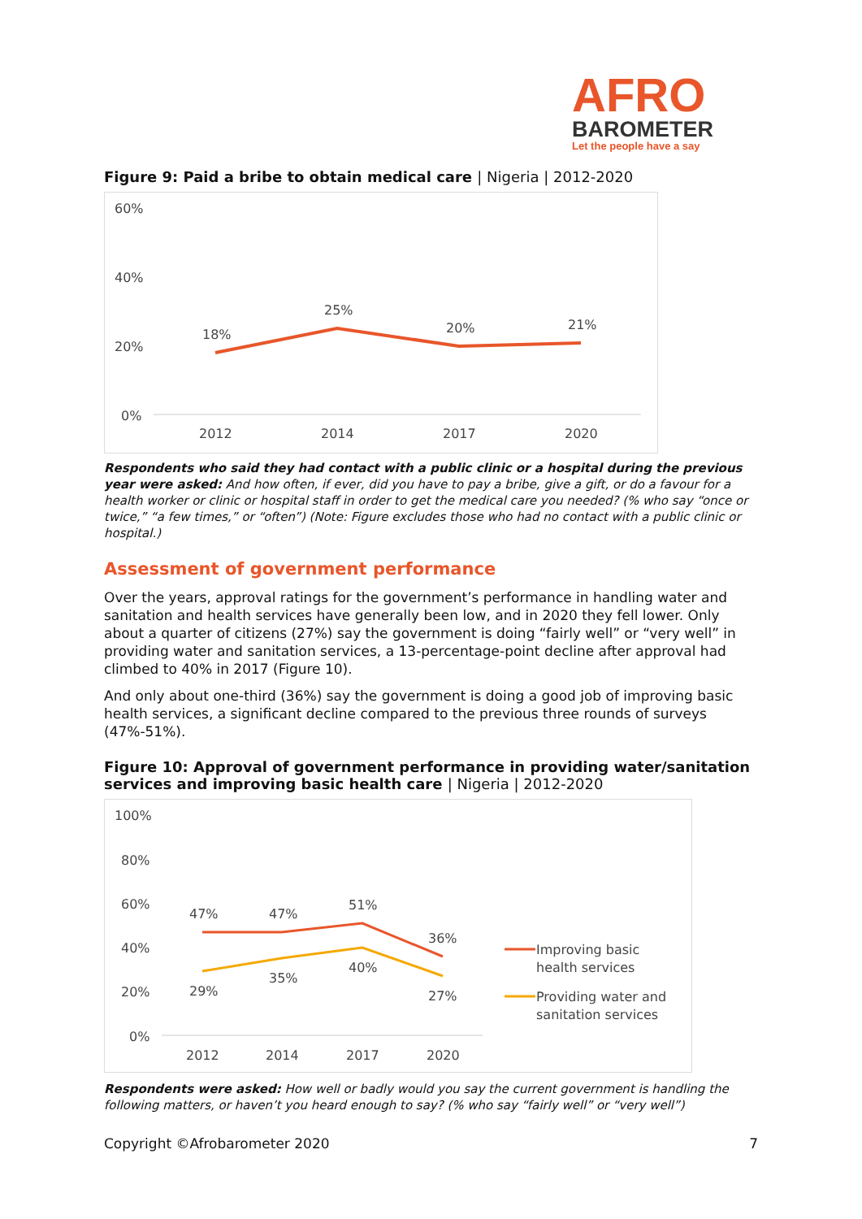AFRO
BAROMETER
Let the people have a say
Figure 9: Paid a bribe to obtain medical care | Nigeria | 2012-2020
60%
40%
20%
0%
18%
25%
20%
21%
2012
2014
2017
2020
Respondents who said they had contact with a public clinic or a hospital during the previous year were asked: And how often, if ever, did you have to pay a bribe, give a gift, or do a favour for a health worker or clinic or hospital staff in order to get the medical care you needed? (% who say “once or twice,” “a few times,” or “often”) (Note: Figure excludes those who had no contact with a public clinic or hospital.)
Assessment of government performance
Over the years, approval ratings for the government’s performance in handling water and sanitation and health services have generally been low, and in 2020 they fell lower. Only about a quarter of citizens (27%) say the government is doing “fairly well” or “very well” in providing water and sanitation services, a 13-percentage-point decline after approval had climbed to 40% in 2017 (Figure 10).
And only about one-third (36%) say the government is doing a good job of improving basic health services, a significant decline compared to the previous three rounds of surveys (47%-51%).
Figure 10: Approval of government performance in providing water/sanitation services and improving basic health care | Nigeria | 2012-2020
100%
80%
60%
40%
20%
0%
47%
47%
51%
36%
29%
35%
40%
27%
2012
2014
2017
2020
Improving basic
health services
Providing water and
sanitation services
Respondents were asked: How well or badly would you say the current government is handling the following matters, or haven’t you heard enough to say? (% who say “fairly well” or “very well”)
Copyright ©Afrobarometer 2020 7